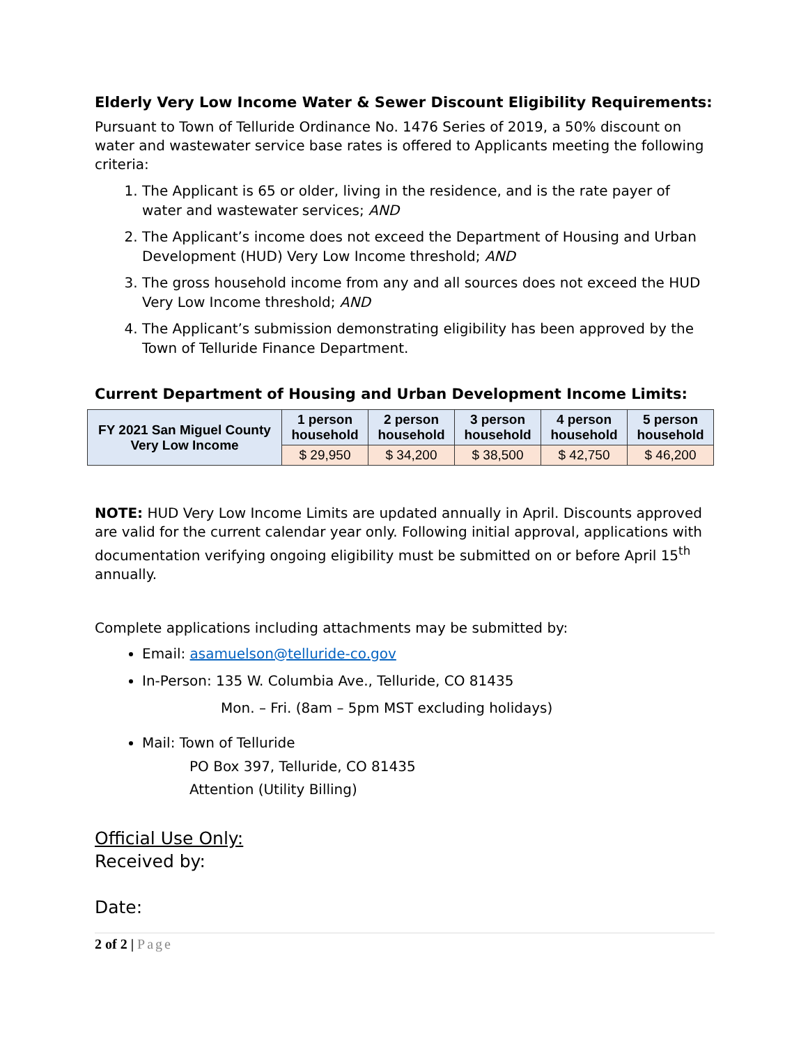Elderly Very Low Income Water & Sewer Discount Eligibility Requirements:
Pursuant to Town of Telluride Ordinance No. 1476 Series of 2019, a 50% discount on water and wastewater service base rates is offered to Applicants meeting the following criteria:
1. The Applicant is 65 or older, living in the residence, and is the rate payer of water and wastewater services; AND
2. The Applicant’s income does not exceed the Department of Housing and Urban Development (HUD) Very Low Income threshold; AND
3. The gross household income from any and all sources does not exceed the HUD Very Low Income threshold; AND
4. The Applicant’s submission demonstrating eligibility has been approved by the Town of Telluride Finance Department.
Current Department of Housing and Urban Development Income Limits:
| FY 2021 San Miguel County Very Low Income | 1 person household | 2 person household | 3 person household | 4 person household | 5 person household |
| --- | --- | --- | --- | --- | --- |
| | $ 29,950 | $ 34,200 | $ 38,500 | $ 42,750 | $ 46,200 |
NOTE: HUD Very Low Income Limits are updated annually in April. Discounts approved are valid for the current calendar year only. Following initial approval, applications with documentation verifying ongoing eligibility must be submitted on or before April 15<sup>th</sup> annually.
Complete applications including attachments may be submitted by:
Email: asamuelson@telluride-co.gov
In-Person: 135 W. Columbia Ave., Telluride, CO 81435
Mon. – Fri. (8am – 5pm MST excluding holidays)
Mail: Town of Telluride
PO Box 397, Telluride, CO 81435
Attention (Utility Billing)
Official Use Only:
Received by:
Date:
2 of 2 | Page